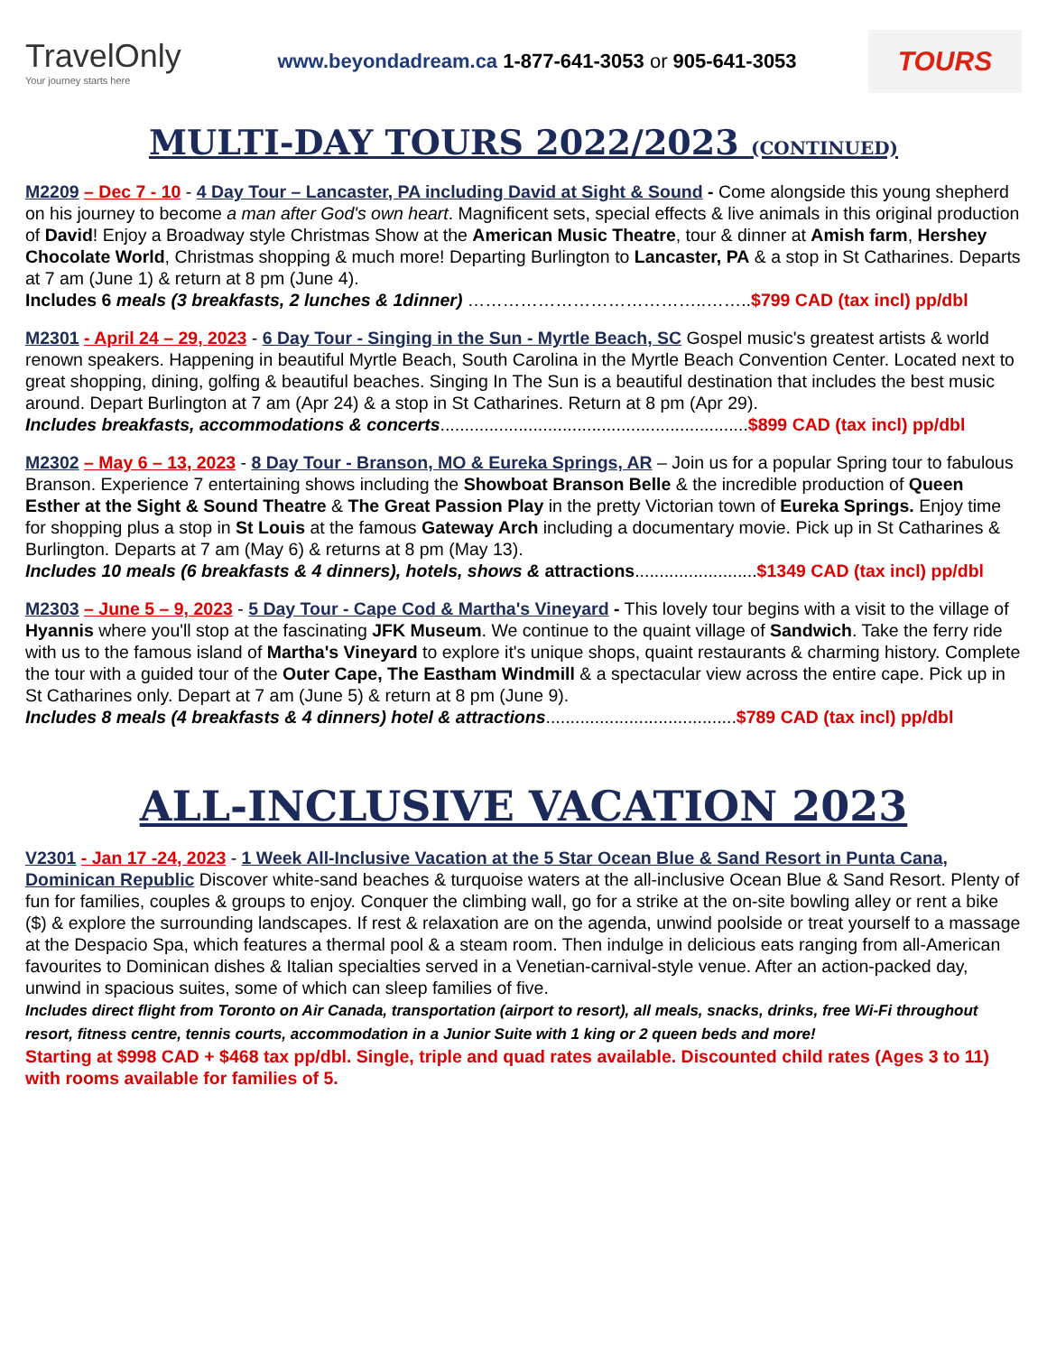TravelOnly
Your journey starts here
www.beyondadream.ca 1-877-641-3053 or 905-641-3053
TOURS
MULTI-DAY TOURS 2022/2023 (CONTINUED)
M2209 – Dec 7 - 10 - 4 Day Tour – Lancaster, PA including David at Sight & Sound - Come alongside this young shepherd on his journey to become a man after God's own heart. Magnificent sets, special effects & live animals in this original production of David! Enjoy a Broadway style Christmas Show at the American Music Theatre, tour & dinner at Amish farm, Hershey Chocolate World, Christmas shopping & much more! Departing Burlington to Lancaster, PA & a stop in St Catharines. Departs at 7 am (June 1) & return at 8 pm (June 4).
Includes 6 meals (3 breakfasts, 2 lunches & 1dinner) …………………………………..……..$799 CAD (tax incl) pp/dbl
M2301 - April 24 – 29, 2023 - 6 Day Tour - Singing in the Sun - Myrtle Beach, SC Gospel music's greatest artists & world renown speakers. Happening in beautiful Myrtle Beach, South Carolina in the Myrtle Beach Convention Center. Located next to great shopping, dining, golfing & beautiful beaches. Singing In The Sun is a beautiful destination that includes the best music around. Depart Burlington at 7 am (Apr 24) & a stop in St Catharines. Return at 8 pm (Apr 29).
Includes breakfasts, accommodations & concerts...............................................................$899 CAD (tax incl) pp/dbl
M2302 – May 6 – 13, 2023 - 8 Day Tour - Branson, MO & Eureka Springs, AR – Join us for a popular Spring tour to fabulous Branson. Experience 7 entertaining shows including the Showboat Branson Belle & the incredible production of Queen Esther at the Sight & Sound Theatre & The Great Passion Play in the pretty Victorian town of Eureka Springs. Enjoy time for shopping plus a stop in St Louis at the famous Gateway Arch including a documentary movie. Pick up in St Catharines & Burlington. Departs at 7 am (May 6) & returns at 8 pm (May 13).
Includes 10 meals (6 breakfasts & 4 dinners), hotels, shows & attractions.........................$1349 CAD (tax incl) pp/dbl
M2303 – June 5 – 9, 2023 - 5 Day Tour - Cape Cod & Martha's Vineyard - This lovely tour begins with a visit to the village of Hyannis where you'll stop at the fascinating JFK Museum. We continue to the quaint village of Sandwich. Take the ferry ride with us to the famous island of Martha's Vineyard to explore it's unique shops, quaint restaurants & charming history. Complete the tour with a guided tour of the Outer Cape, The Eastham Windmill & a spectacular view across the entire cape. Pick up in St Catharines only. Depart at 7 am (June 5) & return at 8 pm (June 9).
Includes 8 meals (4 breakfasts & 4 dinners) hotel & attractions.......................................$789 CAD (tax incl) pp/dbl
ALL-INCLUSIVE VACATION 2023
V2301 - Jan 17 -24, 2023 - 1 Week All-Inclusive Vacation at the 5 Star Ocean Blue & Sand Resort in Punta Cana, Dominican Republic Discover white-sand beaches & turquoise waters at the all-inclusive Ocean Blue & Sand Resort. Plenty of fun for families, couples & groups to enjoy. Conquer the climbing wall, go for a strike at the on-site bowling alley or rent a bike ($) & explore the surrounding landscapes. If rest & relaxation are on the agenda, unwind poolside or treat yourself to a massage at the Despacio Spa, which features a thermal pool & a steam room. Then indulge in delicious eats ranging from all-American favourites to Dominican dishes & Italian specialties served in a Venetian-carnival-style venue. After an action-packed day, unwind in spacious suites, some of which can sleep families of five.
Includes direct flight from Toronto on Air Canada, transportation (airport to resort), all meals, snacks, drinks, free Wi-Fi throughout resort, fitness centre, tennis courts, accommodation in a Junior Suite with 1 king or 2 queen beds and more!
Starting at $998 CAD + $468 tax pp/dbl. Single, triple and quad rates available. Discounted child rates (Ages 3 to 11) with rooms available for families of 5.